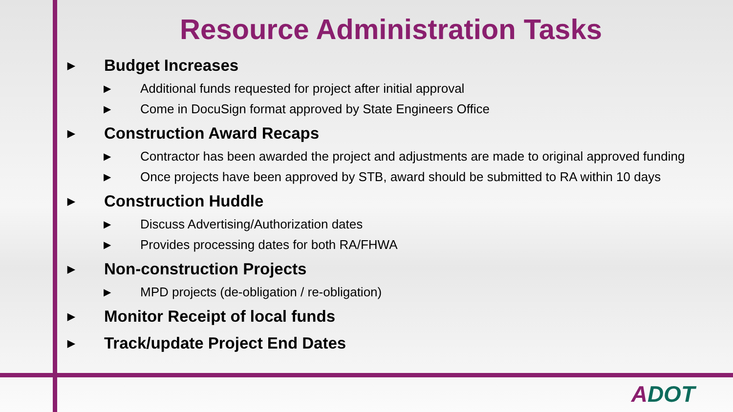Resource Administration Tasks
▶ Budget Increases
▶ Additional funds requested for project after initial approval
▶ Come in DocuSign format approved by State Engineers Office
▶ Construction Award Recaps
▶ Contractor has been awarded the project and adjustments are made to original approved funding
▶ Once projects have been approved by STB, award should be submitted to RA within 10 days
▶ Construction Huddle
▶ Discuss Advertising/Authorization dates
▶ Provides processing dates for both RA/FHWA
▶ Non-construction Projects
▶ MPD projects (de-obligation / re-obligation)
▶ Monitor Receipt of local funds
▶ Track/update Project End Dates
ADOT